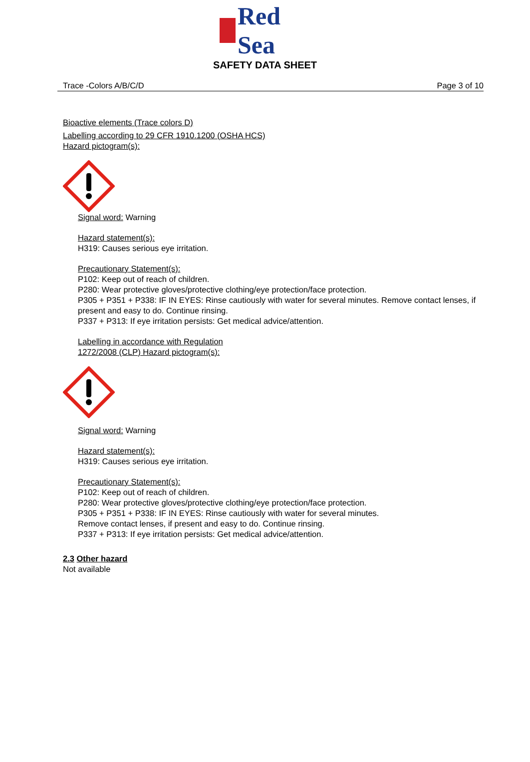Red Sea
SAFETY DATA SHEET
Trace -Colors A/B/C/D Page 3 of 10
Bioactive elements (Trace colors D)
Labelling according to 29 CFR 1910.1200 (OSHA HCS)
Hazard pictogram(s):
Signal word: Warning
Hazard statement(s):
H319: Causes serious eye irritation.
Precautionary Statement(s):
P102: Keep out of reach of children.
P280: Wear protective gloves/protective clothing/eye protection/face protection.
P305 + P351 + P338: IF IN EYES: Rinse cautiously with water for several minutes. Remove contact lenses, if present and easy to do. Continue rinsing.
P337 + P313: If eye irritation persists: Get medical advice/attention.
Labelling in accordance with Regulation
1272/2008 (CLP) Hazard pictogram(s):
Signal word: Warning
Hazard statement(s):
H319: Causes serious eye irritation.
Precautionary Statement(s):
P102: Keep out of reach of children.
P280: Wear protective gloves/protective clothing/eye protection/face protection.
P305 + P351 + P338: IF IN EYES: Rinse cautiously with water for several minutes. Remove contact lenses, if present and easy to do. Continue rinsing.
P337 + P313: If eye irritation persists: Get medical advice/attention.
2.3 Other hazard
Not available